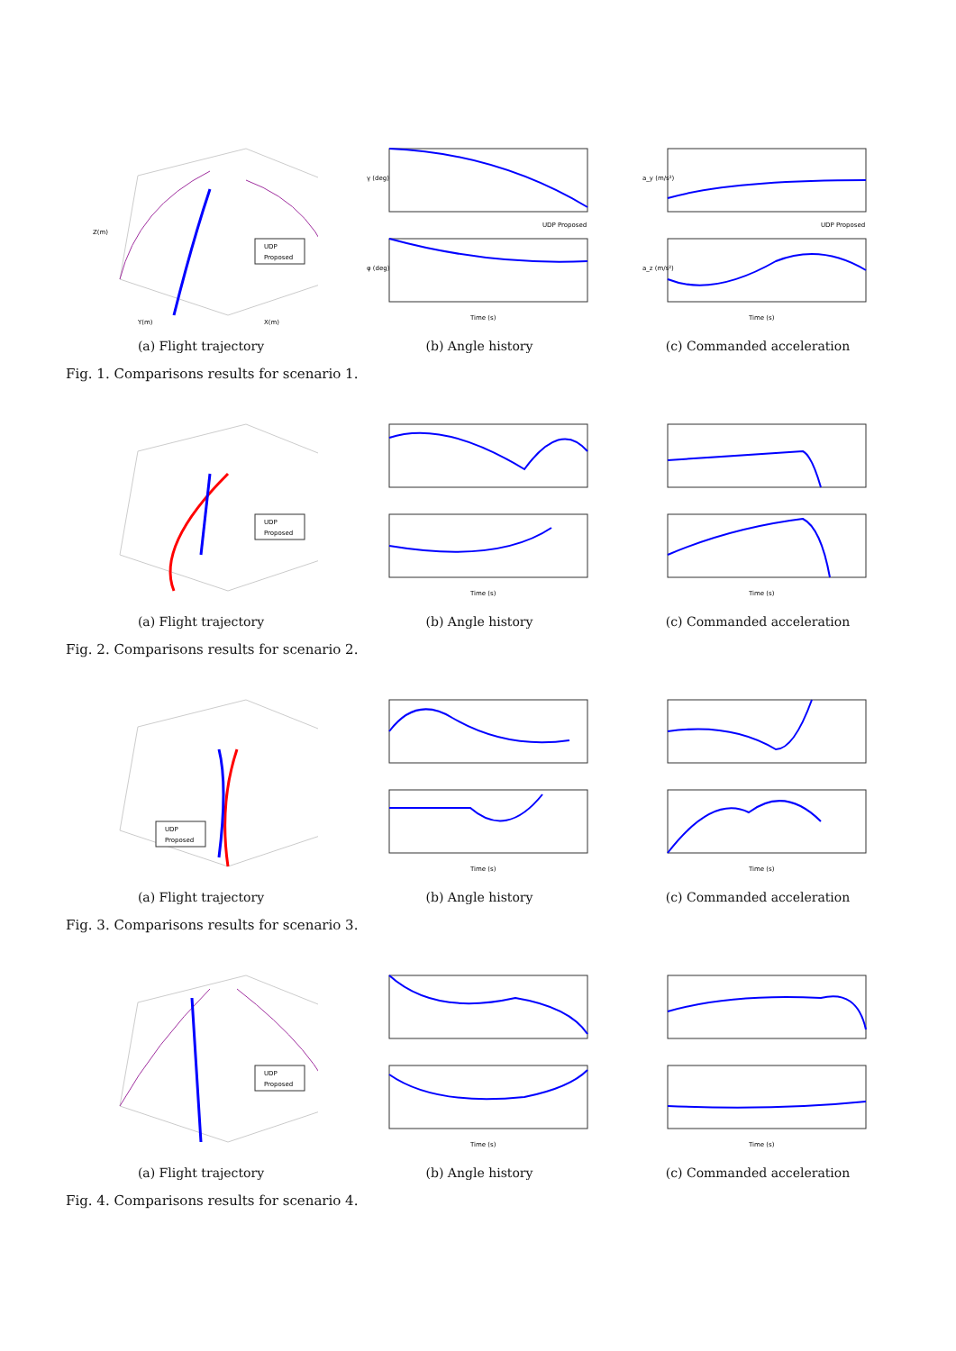UDP
Proposed
Z(m)
Y(m)
X(m)
(a) Flight trajectory
γ (deg)
φ (deg)
Time (s)
UDP Proposed
(b) Angle history
a_y (m/s²)
a_z (m/s²)
Time (s)
UDP Proposed
(c) Commanded acceleration
Fig. 1. Comparisons results for scenario 1.
UDP
Proposed
(a) Flight trajectory
Time (s)
(b) Angle history
Time (s)
(c) Commanded acceleration
Fig. 2. Comparisons results for scenario 2.
UDP
Proposed
(a) Flight trajectory
Time (s)
(b) Angle history
Time (s)
(c) Commanded acceleration
Fig. 3. Comparisons results for scenario 3.
UDP
Proposed
(a) Flight trajectory
Time (s)
(b) Angle history
Time (s)
(c) Commanded acceleration
Fig. 4. Comparisons results for scenario 4.